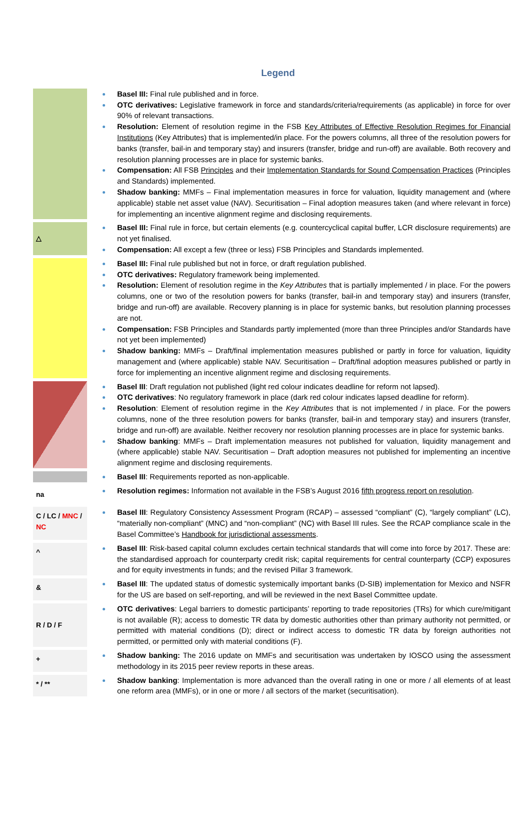Legend
| | Basel III: Final rule published and in force. OTC derivatives: Legislative framework in force and standards/criteria/requirements (as applicable) in force for over 90% of relevant transactions. Resolution: Element of resolution regime in the FSB Key Attributes of Effective Resolution Regimes for Financial Institutions (Key Attributes) that is implemented/in place. For the powers columns, all three of the resolution powers for banks (transfer, bail-in and temporary stay) and insurers (transfer, bridge and run-off) are available. Both recovery and resolution planning processes are in place for systemic banks. Compensation: All FSB Principles and their Implementation Standards for Sound Compensation Practices (Principles and Standards) implemented. Shadow banking: MMFs – Final implementation measures in force for valuation, liquidity management and (where applicable) stable net asset value (NAV). Securitisation – Final adoption measures taken (and where relevant in force) for implementing an incentive alignment regime and disclosing requirements. |
| △ | Basel III: Final rule in force, but certain elements (e.g. countercyclical capital buffer, LCR disclosure requirements) are not yet finalised. Compensation: All except a few (three or less) FSB Principles and Standards implemented. |
| | Basel III: Final rule published but not in force, or draft regulation published. OTC derivatives: Regulatory framework being implemented. Resolution: Element of resolution regime in the Key Attributes that is partially implemented / in place. For the powers columns, one or two of the resolution powers for banks (transfer, bail-in and temporary stay) and insurers (transfer, bridge and run-off) are available. Recovery planning is in place for systemic banks, but resolution planning processes are not. Compensation: FSB Principles and Standards partly implemented (more than three Principles and/or Standards have not yet been implemented) Shadow banking: MMFs – Draft/final implementation measures published or partly in force for valuation, liquidity management and (where applicable) stable NAV. Securitisation – Draft/final adoption measures published or partly in force for implementing an incentive alignment regime and disclosing requirements. |
| | Basel III : Draft regulation not published (light red colour indicates deadline for reform not lapsed). OTC derivatives : No regulatory framework in place (dark red colour indicates lapsed deadline for reform). Resolution : Element of resolution regime in the Key Attributes that is not implemented / in place. For the powers columns, none of the three resolution powers for banks (transfer, bail-in and temporary stay) and insurers (transfer, bridge and run-off) are available. Neither recovery nor resolution planning processes are in place for systemic banks. Shadow banking : MMFs – Draft implementation measures not published for valuation, liquidity management and (where applicable) stable NAV. Securitisation – Draft adoption measures not published for implementing an incentive alignment regime and disclosing requirements. |
| | Basel III : Requirements reported as non-applicable. |
| na | Resolution regimes: Information not available in the FSB’s August 2016 fifth progress report on resolution . |
| C / LC / MNC / NC | Basel III : Regulatory Consistency Assessment Program (RCAP) – assessed “compliant” (C), “largely compliant” (LC), “materially non-compliant” (MNC) and “non-compliant” (NC) with Basel III rules. See the RCAP compliance scale in the Basel Committee’s Handbook for jurisdictional assessments . |
| ^ | Basel III : Risk-based capital column excludes certain technical standards that will come into force by 2017. These are: the standardised approach for counterparty credit risk; capital requirements for central counterparty (CCP) exposures and for equity investments in funds; and the revised Pillar 3 framework. |
| & | Basel III : The updated status of domestic systemically important banks (D-SIB) implementation for Mexico and NSFR for the US are based on self-reporting, and will be reviewed in the next Basel Committee update. |
| R / D / F | OTC derivatives : Legal barriers to domestic participants’ reporting to trade repositories (TRs) for which cure/mitigant is not available (R); access to domestic TR data by domestic authorities other than primary authority not permitted, or permitted with material conditions (D); direct or indirect access to domestic TR data by foreign authorities not permitted, or permitted only with material conditions (F). |
| + | Shadow banking: The 2016 update on MMFs and securitisation was undertaken by IOSCO using the assessment methodology in its 2015 peer review reports in these areas. |
| * / ** | Shadow banking : Implementation is more advanced than the overall rating in one or more / all elements of at least one reform area (MMFs), or in one or more / all sectors of the market (securitisation). |